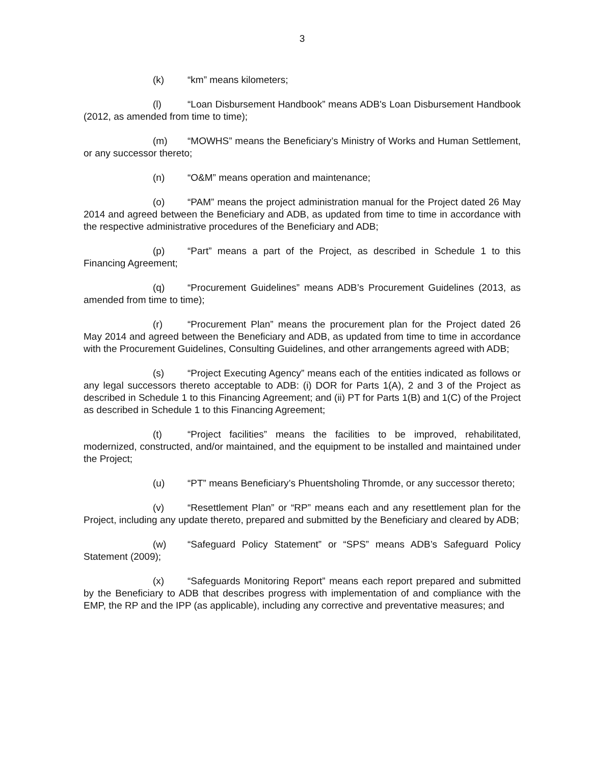3
(k) “km” means kilometers;
(l) “Loan Disbursement Handbook” means ADB's Loan Disbursement Handbook (2012, as amended from time to time);
(m) “MOWHS” means the Beneficiary’s Ministry of Works and Human Settlement, or any successor thereto;
(n) “O&M” means operation and maintenance;
(o) “PAM” means the project administration manual for the Project dated 26 May 2014 and agreed between the Beneficiary and ADB, as updated from time to time in accordance with the respective administrative procedures of the Beneficiary and ADB;
(p) “Part” means a part of the Project, as described in Schedule 1 to this Financing Agreement;
(q) “Procurement Guidelines” means ADB’s Procurement Guidelines (2013, as amended from time to time);
(r) “Procurement Plan” means the procurement plan for the Project dated 26 May 2014 and agreed between the Beneficiary and ADB, as updated from time to time in accordance with the Procurement Guidelines, Consulting Guidelines, and other arrangements agreed with ADB;
(s) “Project Executing Agency” means each of the entities indicated as follows or any legal successors thereto acceptable to ADB: (i) DOR for Parts 1(A), 2 and 3 of the Project as described in Schedule 1 to this Financing Agreement; and (ii) PT for Parts 1(B) and 1(C) of the Project as described in Schedule 1 to this Financing Agreement;
(t) “Project facilities” means the facilities to be improved, rehabilitated, modernized, constructed, and/or maintained, and the equipment to be installed and maintained under the Project;
(u) “PT” means Beneficiary’s Phuentsholing Thromde, or any successor thereto;
(v) “Resettlement Plan” or “RP” means each and any resettlement plan for the Project, including any update thereto, prepared and submitted by the Beneficiary and cleared by ADB;
(w) “Safeguard Policy Statement” or “SPS” means ADB’s Safeguard Policy Statement (2009);
(x) “Safeguards Monitoring Report” means each report prepared and submitted by the Beneficiary to ADB that describes progress with implementation of and compliance with the EMP, the RP and the IPP (as applicable), including any corrective and preventative measures; and